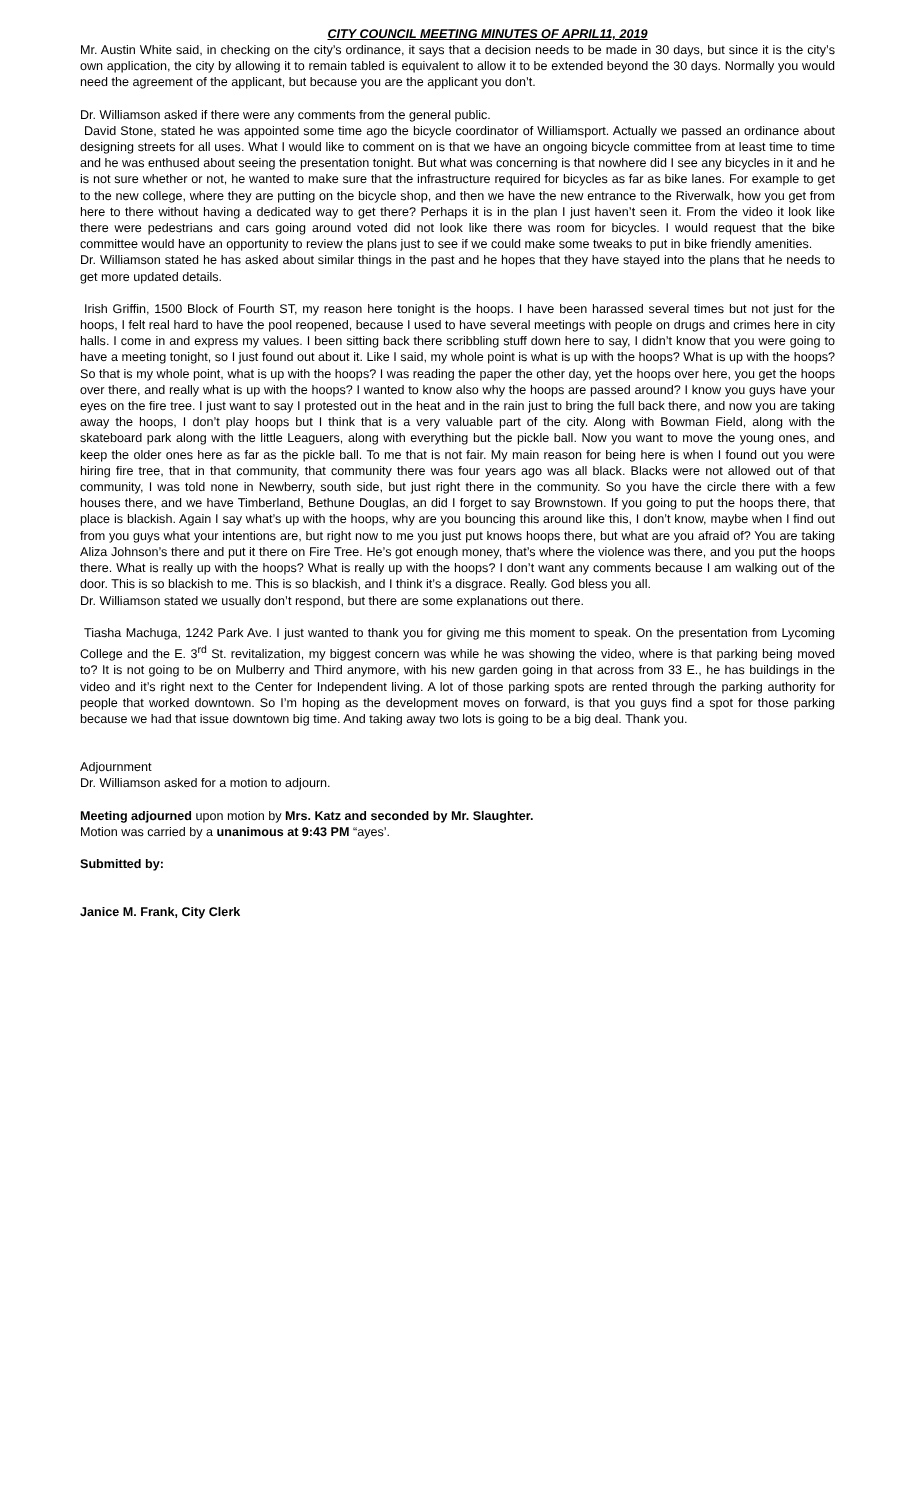CITY COUNCIL MEETING MINUTES OF APRIL11, 2019
Mr. Austin White said, in checking on the city’s ordinance, it says that a decision needs to be made in 30 days, but since it is the city’s own application, the city by allowing it to remain tabled is equivalent to allow it to be extended beyond the 30 days. Normally you would need the agreement of the applicant, but because you are the applicant you don’t.
Dr. Williamson asked if there were any comments from the general public.
David Stone, stated he was appointed some time ago the bicycle coordinator of Williamsport. Actually we passed an ordinance about designing streets for all uses. What I would like to comment on is that we have an ongoing bicycle committee from at least time to time and he was enthused about seeing the presentation tonight. But what was concerning is that nowhere did I see any bicycles in it and he is not sure whether or not, he wanted to make sure that the infrastructure required for bicycles as far as bike lanes. For example to get to the new college, where they are putting on the bicycle shop, and then we have the new entrance to the Riverwalk, how you get from here to there without having a dedicated way to get there? Perhaps it is in the plan I just haven’t seen it. From the video it look like there were pedestrians and cars going around voted did not look like there was room for bicycles. I would request that the bike committee would have an opportunity to review the plans just to see if we could make some tweaks to put in bike friendly amenities.
Dr. Williamson stated he has asked about similar things in the past and he hopes that they have stayed into the plans that he needs to get more updated details.
Irish Griffin, 1500 Block of Fourth ST, my reason here tonight is the hoops. I have been harassed several times but not just for the hoops, I felt real hard to have the pool reopened, because I used to have several meetings with people on drugs and crimes here in city halls. I come in and express my values. I been sitting back there scribbling stuff down here to say, I didn’t know that you were going to have a meeting tonight, so I just found out about it. Like I said, my whole point is what is up with the hoops? What is up with the hoops? So that is my whole point, what is up with the hoops? I was reading the paper the other day, yet the hoops over here, you get the hoops over there, and really what is up with the hoops? I wanted to know also why the hoops are passed around? I know you guys have your eyes on the fire tree. I just want to say I protested out in the heat and in the rain just to bring the full back there, and now you are taking away the hoops, I don’t play hoops but I think that is a very valuable part of the city. Along with Bowman Field, along with the skateboard park along with the little Leaguers, along with everything but the pickle ball. Now you want to move the young ones, and keep the older ones here as far as the pickle ball. To me that is not fair. My main reason for being here is when I found out you were hiring fire tree, that in that community, that community there was four years ago was all black. Blacks were not allowed out of that community, I was told none in Newberry, south side, but just right there in the community. So you have the circle there with a few houses there, and we have Timberland, Bethune Douglas, an did I forget to say Brownstown. If you going to put the hoops there, that place is blackish. Again I say what’s up with the hoops, why are you bouncing this around like this, I don’t know, maybe when I find out from you guys what your intentions are, but right now to me you just put knows hoops there, but what are you afraid of? You are taking Aliza Johnson’s there and put it there on Fire Tree. He’s got enough money, that’s where the violence was there, and you put the hoops there. What is really up with the hoops? What is really up with the hoops? I don’t want any comments because I am walking out of the door. This is so blackish to me. This is so blackish, and I think it’s a disgrace. Really. God bless you all.
Dr. Williamson stated we usually don’t respond, but there are some explanations out there.
Tiasha Machuga, 1242 Park Ave. I just wanted to thank you for giving me this moment to speak. On the presentation from Lycoming College and the E. 3<sup>rd</sup> St. revitalization, my biggest concern was while he was showing the video, where is that parking being moved to? It is not going to be on Mulberry and Third anymore, with his new garden going in that across from 33 E., he has buildings in the video and it’s right next to the Center for Independent living. A lot of those parking spots are rented through the parking authority for people that worked downtown. So I’m hoping as the development moves on forward, is that you guys find a spot for those parking because we had that issue downtown big time. And taking away two lots is going to be a big deal. Thank you.
Adjournment
Dr. Williamson asked for a motion to adjourn.
Meeting adjourned upon motion by Mrs. Katz and seconded by Mr. Slaughter.
Motion was carried by a unanimous at 9:43 PM “ayes’.
Submitted by:
Janice M. Frank, City Clerk